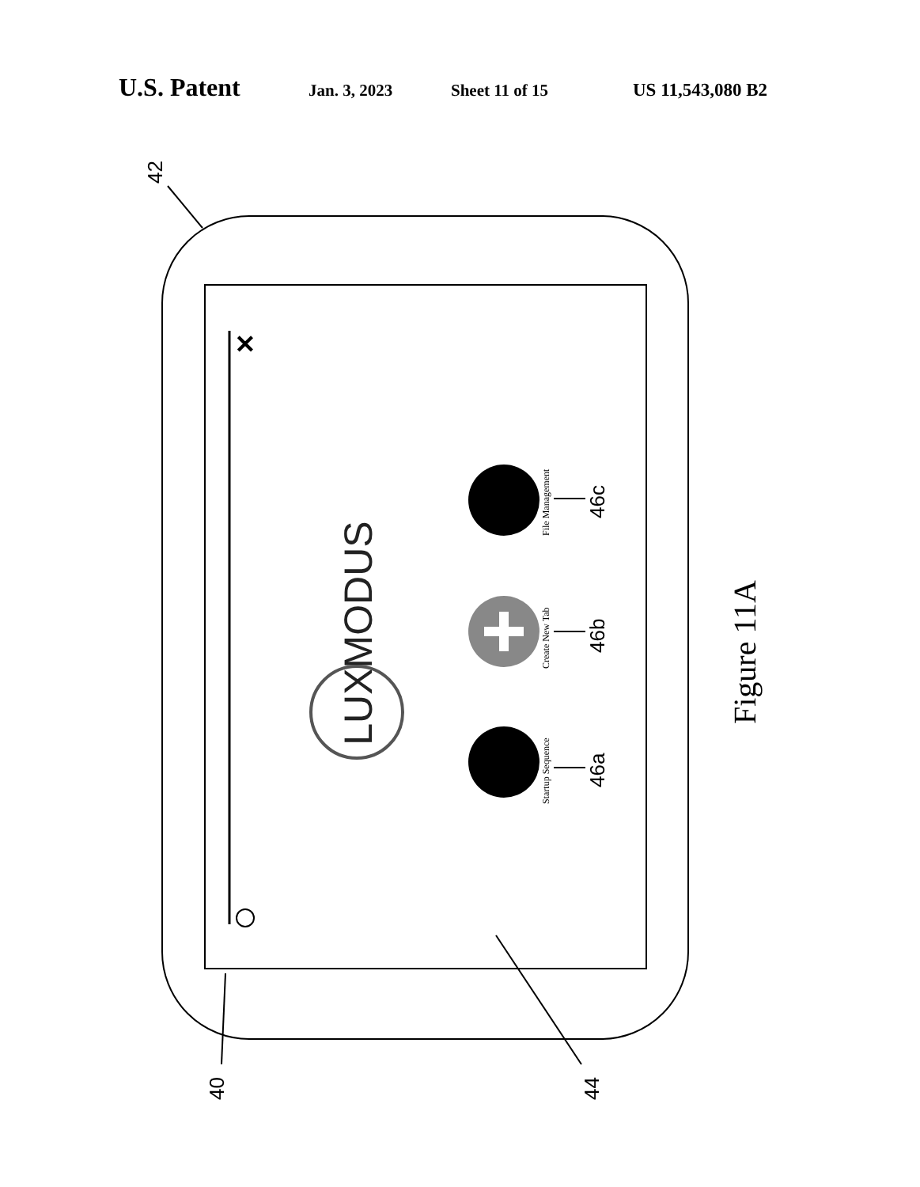U.S. Patent Jan. 3, 2023 Sheet 11 of 15 US 11,543,080 B2
✕
LUXMODUS
File Management
Create New Tab
Startup Sequence
46c
46b
46a
42
40
44
Figure 11A